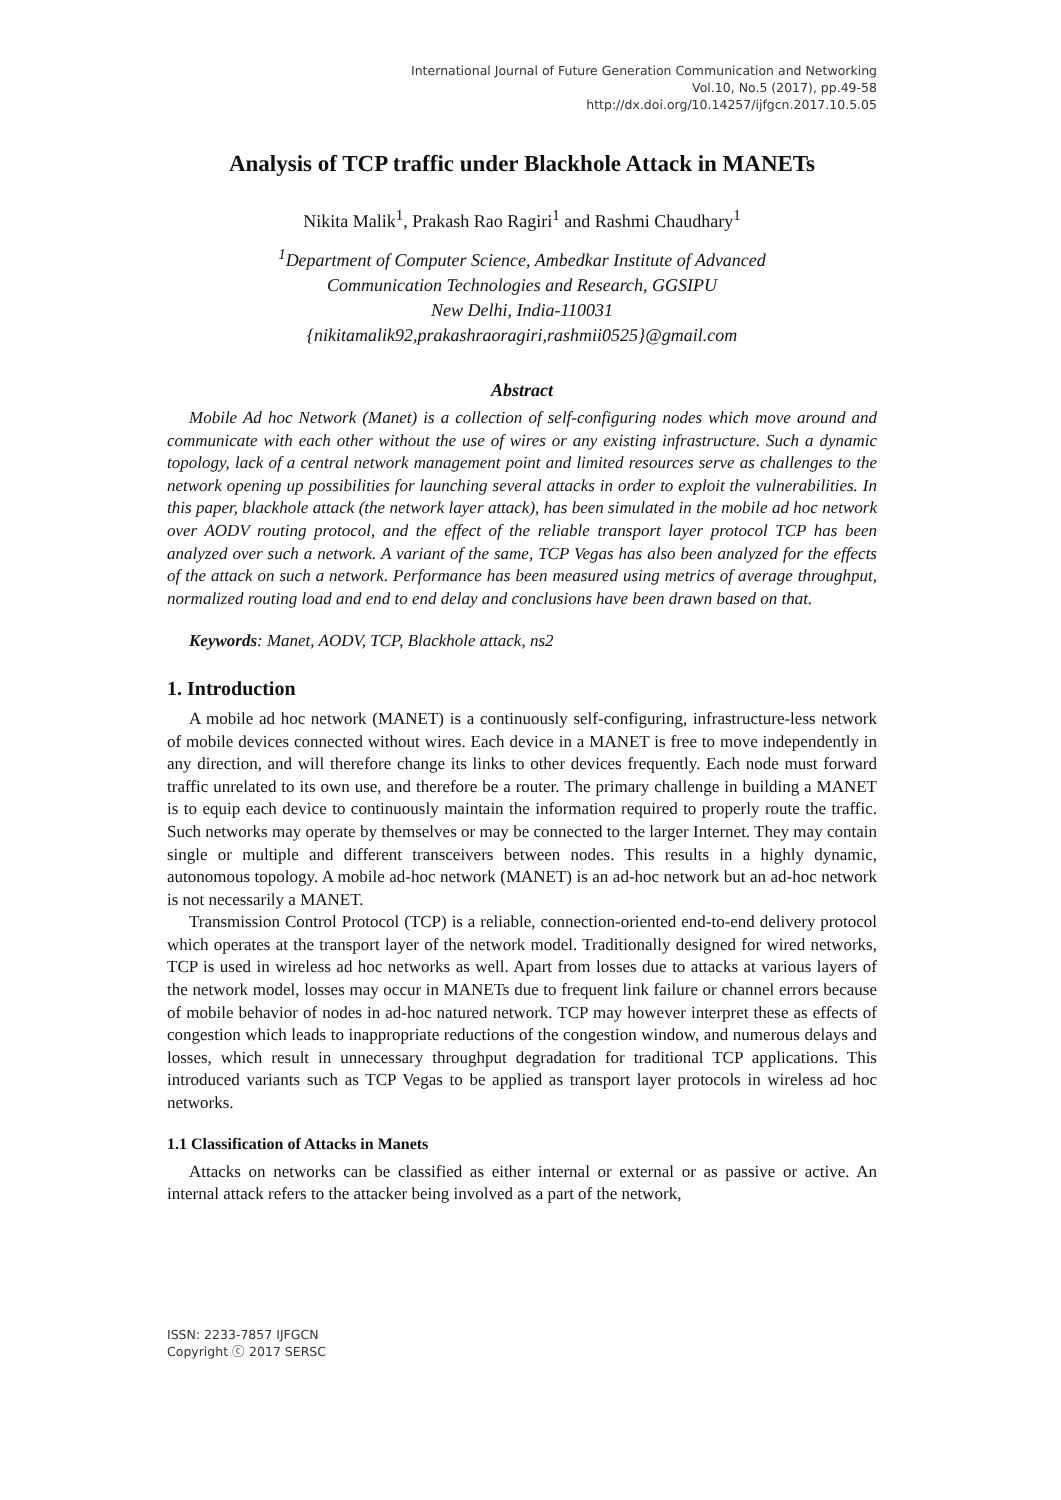International Journal of Future Generation Communication and Networking
Vol.10, No.5 (2017), pp.49-58
http://dx.doi.org/10.14257/ijfgcn.2017.10.5.05
Analysis of TCP traffic under Blackhole Attack in MANETs
Nikita Malik<sup>1</sup>, Prakash Rao Ragiri<sup>1</sup> and Rashmi Chaudhary<sup>1</sup>
<sup>1</sup> Department of Computer Science, Ambedkar Institute of Advanced
Communication Technologies and Research, GGSIPU
New Delhi, India-110031
{nikitamalik92,prakashraoragiri,rashmii0525}@gmail.com
Abstract
Mobile Ad hoc Network (Manet) is a collection of self-configuring nodes which move around and communicate with each other without the use of wires or any existing infrastructure. Such a dynamic topology, lack of a central network management point and limited resources serve as challenges to the network opening up possibilities for launching several attacks in order to exploit the vulnerabilities. In this paper, blackhole attack (the network layer attack), has been simulated in the mobile ad hoc network over AODV routing protocol, and the effect of the reliable transport layer protocol TCP has been analyzed over such a network. A variant of the same, TCP Vegas has also been analyzed for the effects of the attack on such a network. Performance has been measured using metrics of average throughput, normalized routing load and end to end delay and conclusions have been drawn based on that.
Keywords: Manet, AODV, TCP, Blackhole attack, ns2
1. Introduction
A mobile ad hoc network (MANET) is a continuously self-configuring, infrastructure-less network of mobile devices connected without wires. Each device in a MANET is free to move independently in any direction, and will therefore change its links to other devices frequently. Each node must forward traffic unrelated to its own use, and therefore be a router. The primary challenge in building a MANET is to equip each device to continuously maintain the information required to properly route the traffic. Such networks may operate by themselves or may be connected to the larger Internet. They may contain single or multiple and different transceivers between nodes. This results in a highly dynamic, autonomous topology. A mobile ad-hoc network (MANET) is an ad-hoc network but an ad-hoc network is not necessarily a MANET.
Transmission Control Protocol (TCP) is a reliable, connection-oriented end-to-end delivery protocol which operates at the transport layer of the network model. Traditionally designed for wired networks, TCP is used in wireless ad hoc networks as well. Apart from losses due to attacks at various layers of the network model, losses may occur in MANETs due to frequent link failure or channel errors because of mobile behavior of nodes in ad-hoc natured network. TCP may however interpret these as effects of congestion which leads to inappropriate reductions of the congestion window, and numerous delays and losses, which result in unnecessary throughput degradation for traditional TCP applications. This introduced variants such as TCP Vegas to be applied as transport layer protocols in wireless ad hoc networks.
1.1 Classification of Attacks in Manets
Attacks on networks can be classified as either internal or external or as passive or active. An internal attack refers to the attacker being involved as a part of the network,
ISSN: 2233-7857 IJFGCN
Copyright ⓒ 2017 SERSC